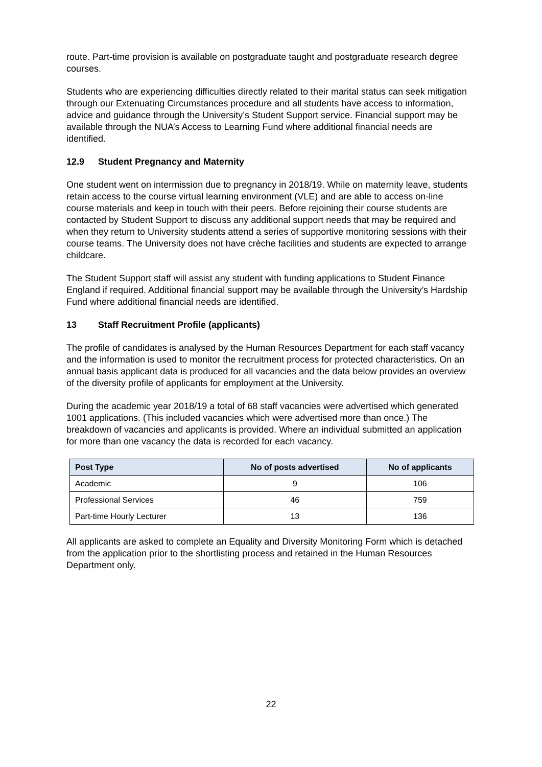route. Part-time provision is available on postgraduate taught and postgraduate research degree courses.
Students who are experiencing difficulties directly related to their marital status can seek mitigation through our Extenuating Circumstances procedure and all students have access to information, advice and guidance through the University’s Student Support service. Financial support may be available through the NUA’s Access to Learning Fund where additional financial needs are identified.
12.9 Student Pregnancy and Maternity
One student went on intermission due to pregnancy in 2018/19. While on maternity leave, students retain access to the course virtual learning environment (VLE) and are able to access on-line course materials and keep in touch with their peers. Before rejoining their course students are contacted by Student Support to discuss any additional support needs that may be required and when they return to University students attend a series of supportive monitoring sessions with their course teams. The University does not have crèche facilities and students are expected to arrange childcare.
The Student Support staff will assist any student with funding applications to Student Finance England if required. Additional financial support may be available through the University’s Hardship Fund where additional financial needs are identified.
13 Staff Recruitment Profile (applicants)
The profile of candidates is analysed by the Human Resources Department for each staff vacancy and the information is used to monitor the recruitment process for protected characteristics. On an annual basis applicant data is produced for all vacancies and the data below provides an overview of the diversity profile of applicants for employment at the University.
During the academic year 2018/19 a total of 68 staff vacancies were advertised which generated 1001 applications. (This included vacancies which were advertised more than once.) The breakdown of vacancies and applicants is provided. Where an individual submitted an application for more than one vacancy the data is recorded for each vacancy.
| Post Type | No of posts advertised | No of applicants |
| --- | --- | --- |
| Academic | 9 | 106 |
| Professional Services | 46 | 759 |
| Part-time Hourly Lecturer | 13 | 136 |
All applicants are asked to complete an Equality and Diversity Monitoring Form which is detached from the application prior to the shortlisting process and retained in the Human Resources Department only.
22